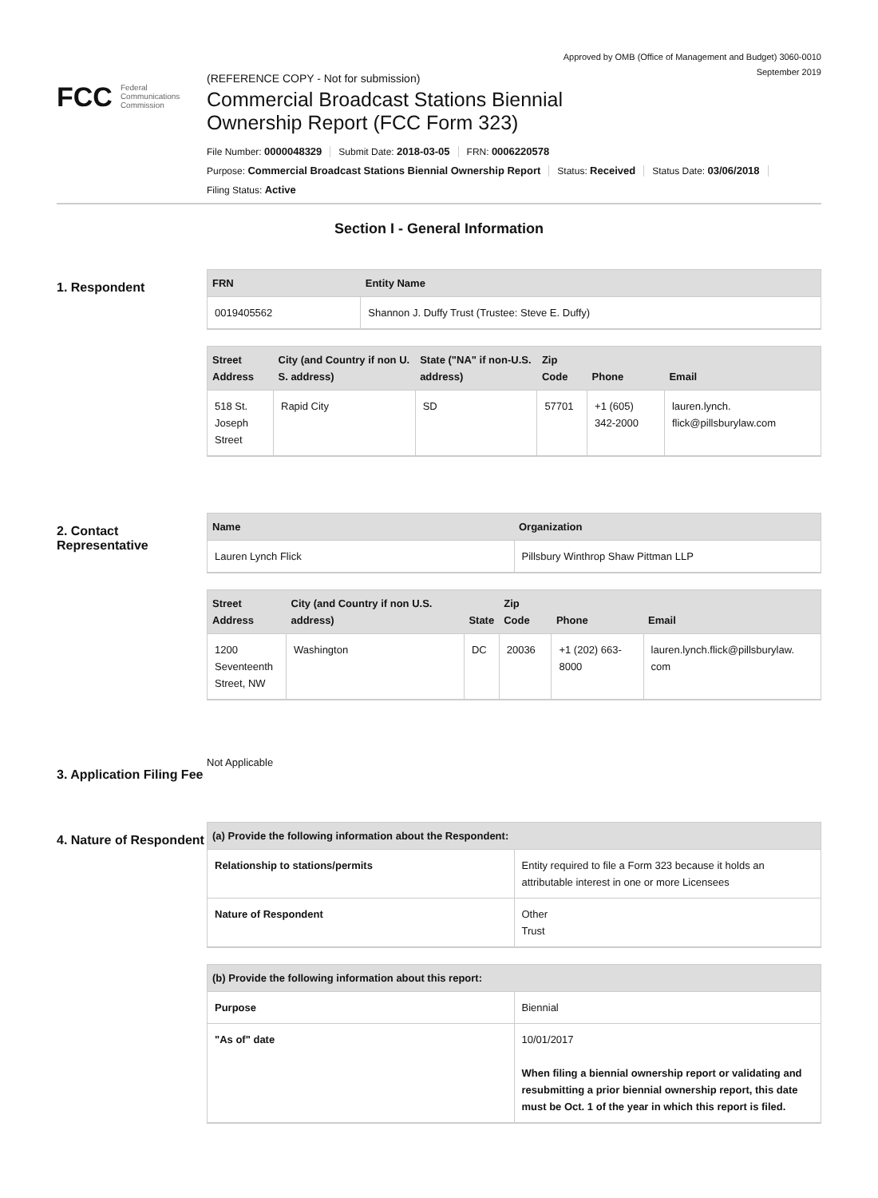Approved by OMB (Office of Management and Budget) 3060-0010
September 2019
FCC
Federal
Communications
Commission
(REFERENCE COPY - Not for submission)
Commercial Broadcast Stations Biennial
Ownership Report (FCC Form 323)
File Number: 0000048329 Submit Date: 2018-03-05 FRN: 0006220578
Purpose: Commercial Broadcast Stations Biennial Ownership Report Status: Received Status Date: 03/06/2018
Filing Status: Active
Section I - General Information
1. Respondent
| FRN | Entity Name |
| --- | --- |
| 0019405562 | Shannon J. Duffy Trust (Trustee: Steve E. Duffy) |
| Street Address | City (and Country if non U. S. address) | State ("NA" if non-U.S. address) | Zip Code | Phone | Email |
| --- | --- | --- | --- | --- | --- |
| 518 St. Joseph Street | Rapid City | SD | 57701 | +1 (605) 342-2000 | lauren.lynch. flick@pillsburylaw.com |
2. Contact Representative
| Name | Organization |
| --- | --- |
| Lauren Lynch Flick | Pillsbury Winthrop Shaw Pittman LLP |
| Street Address | City (and Country if non U.S. address) | State | Zip Code | Phone | Email |
| --- | --- | --- | --- | --- | --- |
| 1200 Seventeenth Street, NW | Washington | DC | 20036 | +1 (202) 663-8000 | lauren.lynch.flick@pillsburylaw. com |
3. Application Filing Fee
Not Applicable
4. Nature of Respondent
| (a) Provide the following information about the Respondent: | |
| --- | --- |
| Relationship to stations/permits | Entity required to file a Form 323 because it holds an attributable interest in one or more Licensees |
| Nature of Respondent | Other Trust |
| (b) Provide the following information about this report: | |
| --- | --- |
| Purpose | Biennial |
| "As of" date | 10/01/2017 When filing a biennial ownership report or validating and resubmitting a prior biennial ownership report, this date must be Oct. 1 of the year in which this report is filed. |